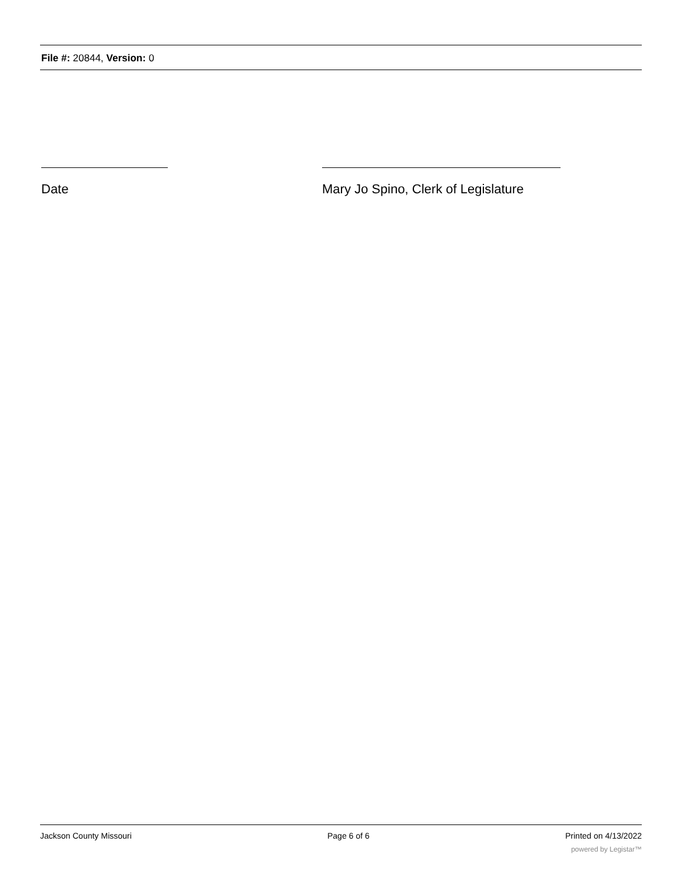File #: 20844, Version: 0
Date Mary Jo Spino, Clerk of Legislature
Jackson County Missouri Page 6 of 6 Printed on 4/13/2022
powered by Legistar™